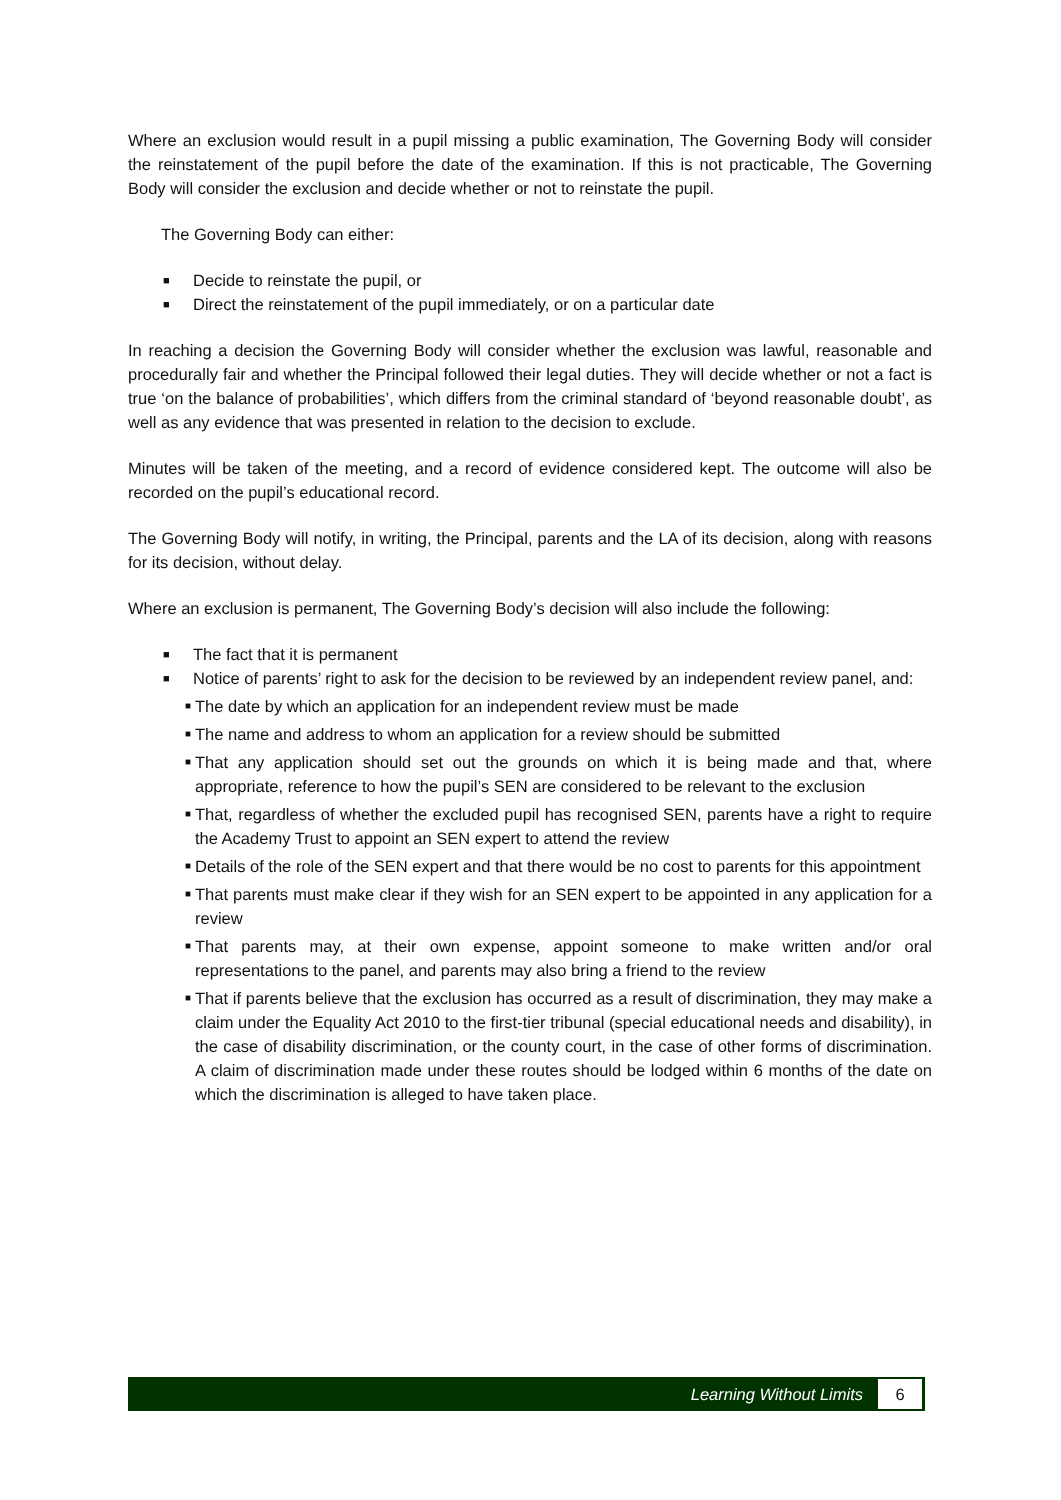Where an exclusion would result in a pupil missing a public examination, The Governing Body will consider the reinstatement of the pupil before the date of the examination. If this is not practicable, The Governing Body will consider the exclusion and decide whether or not to reinstate the pupil.
The Governing Body can either:
■ Decide to reinstate the pupil, or
■ Direct the reinstatement of the pupil immediately, or on a particular date
In reaching a decision the Governing Body will consider whether the exclusion was lawful, reasonable and procedurally fair and whether the Principal followed their legal duties. They will decide whether or not a fact is true ‘on the balance of probabilities’, which differs from the criminal standard of ‘beyond reasonable doubt’, as well as any evidence that was presented in relation to the decision to exclude.
Minutes will be taken of the meeting, and a record of evidence considered kept. The outcome will also be recorded on the pupil’s educational record.
The Governing Body will notify, in writing, the Principal, parents and the LA of its decision, along with reasons for its decision, without delay.
Where an exclusion is permanent, The Governing Body’s decision will also include the following:
■ The fact that it is permanent
■ Notice of parents’ right to ask for the decision to be reviewed by an independent review panel, and:
■ The date by which an application for an independent review must be made
■ The name and address to whom an application for a review should be submitted
■ That any application should set out the grounds on which it is being made and that, where appropriate, reference to how the pupil’s SEN are considered to be relevant to the exclusion
■ That, regardless of whether the excluded pupil has recognised SEN, parents have a right to require the Academy Trust to appoint an SEN expert to attend the review
■ Details of the role of the SEN expert and that there would be no cost to parents for this appointment
■ That parents must make clear if they wish for an SEN expert to be appointed in any application for a review
■ That parents may, at their own expense, appoint someone to make written and/or oral representations to the panel, and parents may also bring a friend to the review
■ That if parents believe that the exclusion has occurred as a result of discrimination, they may make a claim under the Equality Act 2010 to the first-tier tribunal (special educational needs and disability), in the case of disability discrimination, or the county court, in the case of other forms of discrimination. A claim of discrimination made under these routes should be lodged within 6 months of the date on which the discrimination is alleged to have taken place.
Learning Without Limits
6